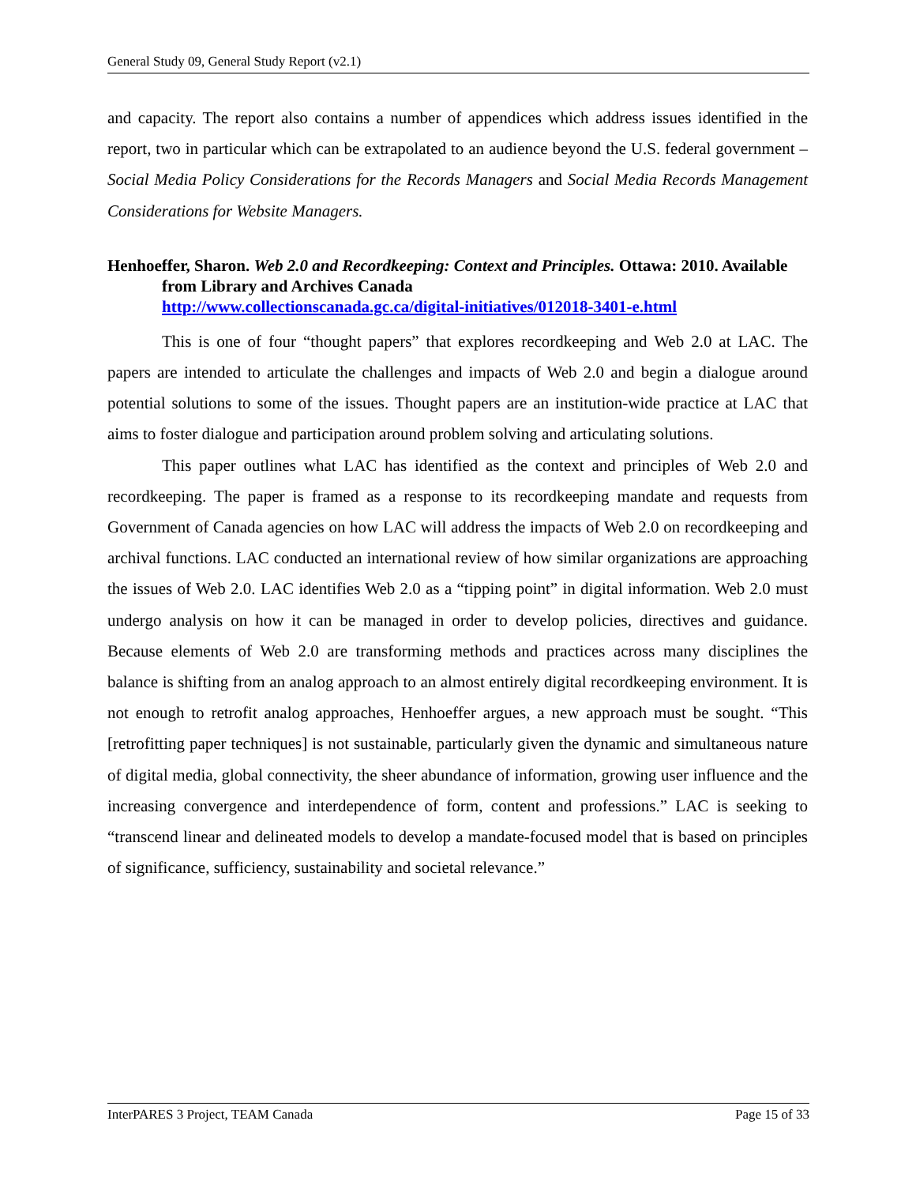General Study 09, General Study Report (v2.1)
and capacity. The report also contains a number of appendices which address issues identified in the report, two in particular which can be extrapolated to an audience beyond the U.S. federal government – Social Media Policy Considerations for the Records Managers and Social Media Records Management Considerations for Website Managers.
Henhoeffer, Sharon. Web 2.0 and Recordkeeping: Context and Principles. Ottawa: 2010. Available from Library and Archives Canada
http://www.collectionscanada.gc.ca/digital-initiatives/012018-3401-e.html
This is one of four “thought papers” that explores recordkeeping and Web 2.0 at LAC. The papers are intended to articulate the challenges and impacts of Web 2.0 and begin a dialogue around potential solutions to some of the issues. Thought papers are an institution-wide practice at LAC that aims to foster dialogue and participation around problem solving and articulating solutions.
This paper outlines what LAC has identified as the context and principles of Web 2.0 and recordkeeping. The paper is framed as a response to its recordkeeping mandate and requests from Government of Canada agencies on how LAC will address the impacts of Web 2.0 on recordkeeping and archival functions. LAC conducted an international review of how similar organizations are approaching the issues of Web 2.0. LAC identifies Web 2.0 as a “tipping point” in digital information. Web 2.0 must undergo analysis on how it can be managed in order to develop policies, directives and guidance. Because elements of Web 2.0 are transforming methods and practices across many disciplines the balance is shifting from an analog approach to an almost entirely digital recordkeeping environment. It is not enough to retrofit analog approaches, Henhoeffer argues, a new approach must be sought. “This [retrofitting paper techniques] is not sustainable, particularly given the dynamic and simultaneous nature of digital media, global connectivity, the sheer abundance of information, growing user influence and the increasing convergence and interdependence of form, content and professions.” LAC is seeking to “transcend linear and delineated models to develop a mandate-focused model that is based on principles of significance, sufficiency, sustainability and societal relevance.”
InterPARES 3 Project, TEAM Canada Page 15 of 33